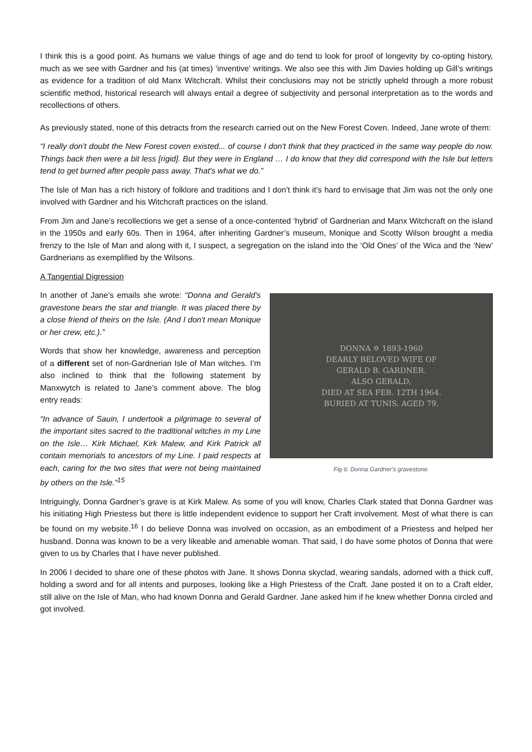I think this is a good point. As humans we value things of age and do tend to look for proof of longevity by co-opting history, much as we see with Gardner and his (at times) ‘inventive’ writings. We also see this with Jim Davies holding up Gill’s writings as evidence for a tradition of old Manx Witchcraft. Whilst their conclusions may not be strictly upheld through a more robust scientific method, historical research will always entail a degree of subjectivity and personal interpretation as to the words and recollections of others.
As previously stated, none of this detracts from the research carried out on the New Forest Coven. Indeed, Jane wrote of them:
“I really don't doubt the New Forest coven existed... of course I don't think that they practiced in the same way people do now. Things back then were a bit less [rigid]. But they were in England … I do know that they did correspond with the Isle but letters tend to get burned after people pass away. That's what we do.”
The Isle of Man has a rich history of folklore and traditions and I don’t think it’s hard to envisage that Jim was not the only one involved with Gardner and his Witchcraft practices on the island.
From Jim and Jane’s recollections we get a sense of a once-contented ‘hybrid’ of Gardnerian and Manx Witchcraft on the island in the 1950s and early 60s. Then in 1964, after inheriting Gardner’s museum, Monique and Scotty Wilson brought a media frenzy to the Isle of Man and along with it, I suspect, a segregation on the island into the ‘Old Ones’ of the Wica and the ‘New’ Gardnerians as exemplified by the Wilsons.
A Tangential Digression
In another of Jane’s emails she wrote: “Donna and Gerald's gravestone bears the star and triangle. It was placed there by a close friend of theirs on the Isle. (And I don't mean Monique or her crew, etc.).”
Words that show her knowledge, awareness and perception of a different set of non-Gardnerian Isle of Man witches. I’m also inclined to think that the following statement by Manxwytch is related to Jane’s comment above. The blog entry reads:
“In advance of Sauin, I undertook a pilgrimage to several of the important sites sacred to the traditional witches in my Line on the Isle… Kirk Michael, Kirk Malew, and Kirk Patrick all contain memorials to ancestors of my Line. I paid respects at each, caring for the two sites that were not being maintained by others on the Isle.”<sup>15</sup>
DONNA ✡ 1893-1960
DEARLY BELOVED WIFE OF
GERALD B. GARDNER.
ALSO GERALD,
DIED AT SEA FEB. 12TH 1964.
BURIED AT TUNIS. AGED 79.
Fig 6: Donna Gardner's gravestone.
Intriguingly, Donna Gardner’s grave is at Kirk Malew. As some of you will know, Charles Clark stated that Donna Gardner was his initiating High Priestess but there is little independent evidence to support her Craft involvement. Most of what there is can be found on my website.<sup>16</sup> I do believe Donna was involved on occasion, as an embodiment of a Priestess and helped her husband. Donna was known to be a very likeable and amenable woman. That said, I do have some photos of Donna that were given to us by Charles that I have never published.
In 2006 I decided to share one of these photos with Jane. It shows Donna skyclad, wearing sandals, adorned with a thick cuff, holding a sword and for all intents and purposes, looking like a High Priestess of the Craft. Jane posted it on to a Craft elder, still alive on the Isle of Man, who had known Donna and Gerald Gardner. Jane asked him if he knew whether Donna circled and got involved.